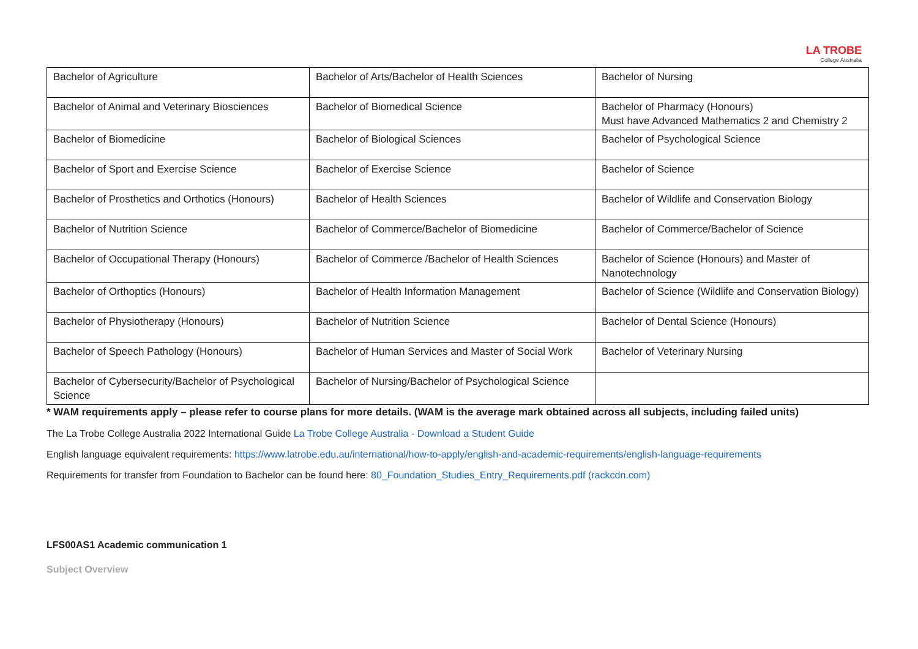LA TROBE
College Australia
| Bachelor of Agriculture | Bachelor of Arts/Bachelor of Health Sciences | Bachelor of Nursing |
| Bachelor of Animal and Veterinary Biosciences | Bachelor of Biomedical Science | Bachelor of Pharmacy (Honours) Must have Advanced Mathematics 2 and Chemistry 2 |
| Bachelor of Biomedicine | Bachelor of Biological Sciences | Bachelor of Psychological Science |
| Bachelor of Sport and Exercise Science | Bachelor of Exercise Science | Bachelor of Science |
| Bachelor of Prosthetics and Orthotics (Honours) | Bachelor of Health Sciences | Bachelor of Wildlife and Conservation Biology |
| Bachelor of Nutrition Science | Bachelor of Commerce/Bachelor of Biomedicine | Bachelor of Commerce/Bachelor of Science |
| Bachelor of Occupational Therapy (Honours) | Bachelor of Commerce /Bachelor of Health Sciences | Bachelor of Science (Honours) and Master of Nanotechnology |
| Bachelor of Orthoptics (Honours) | Bachelor of Health Information Management | Bachelor of Science (Wildlife and Conservation Biology) |
| Bachelor of Physiotherapy (Honours) | Bachelor of Nutrition Science | Bachelor of Dental Science (Honours) |
| Bachelor of Speech Pathology (Honours) | Bachelor of Human Services and Master of Social Work | Bachelor of Veterinary Nursing |
| Bachelor of Cybersecurity/Bachelor of Psychological Science | Bachelor of Nursing/Bachelor of Psychological Science | |
* WAM requirements apply – please refer to course plans for more details. (WAM is the average mark obtained across all subjects, including failed units)
The La Trobe College Australia 2022 International Guide La Trobe College Australia - Download a Student Guide
English language equivalent requirements: https://www.latrobe.edu.au/international/how-to-apply/english-and-academic-requirements/english-language-requirements
Requirements for transfer from Foundation to Bachelor can be found here: 80_Foundation_Studies_Entry_Requirements.pdf (rackcdn.com)
LFS00AS1 Academic communication 1
Subject Overview